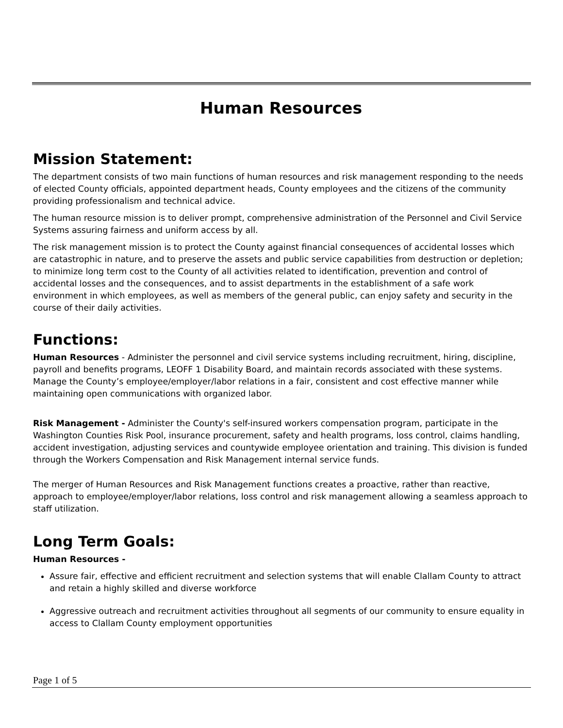Human Resources
Mission Statement:
The department consists of two main functions of human resources and risk management responding to the needs of elected County officials, appointed department heads, County employees and the citizens of the community providing professionalism and technical advice.
The human resource mission is to deliver prompt, comprehensive administration of the Personnel and Civil Service Systems assuring fairness and uniform access by all.
The risk management mission is to protect the County against financial consequences of accidental losses which are catastrophic in nature, and to preserve the assets and public service capabilities from destruction or depletion; to minimize long term cost to the County of all activities related to identification, prevention and control of accidental losses and the consequences, and to assist departments in the establishment of a safe work environment in which employees, as well as members of the general public, can enjoy safety and security in the course of their daily activities.
Functions:
Human Resources - Administer the personnel and civil service systems including recruitment, hiring, discipline, payroll and benefits programs, LEOFF 1 Disability Board, and maintain records associated with these systems. Manage the County’s employee/employer/labor relations in a fair, consistent and cost effective manner while maintaining open communications with organized labor.
Risk Management - Administer the County's self-insured workers compensation program, participate in the Washington Counties Risk Pool, insurance procurement, safety and health programs, loss control, claims handling, accident investigation, adjusting services and countywide employee orientation and training. This division is funded through the Workers Compensation and Risk Management internal service funds.
The merger of Human Resources and Risk Management functions creates a proactive, rather than reactive, approach to employee/employer/labor relations, loss control and risk management allowing a seamless approach to staff utilization.
Long Term Goals:
Human Resources -
Assure fair, effective and efficient recruitment and selection systems that will enable Clallam County to attract and retain a highly skilled and diverse workforce
Aggressive outreach and recruitment activities throughout all segments of our community to ensure equality in access to Clallam County employment opportunities
Page 1 of 5